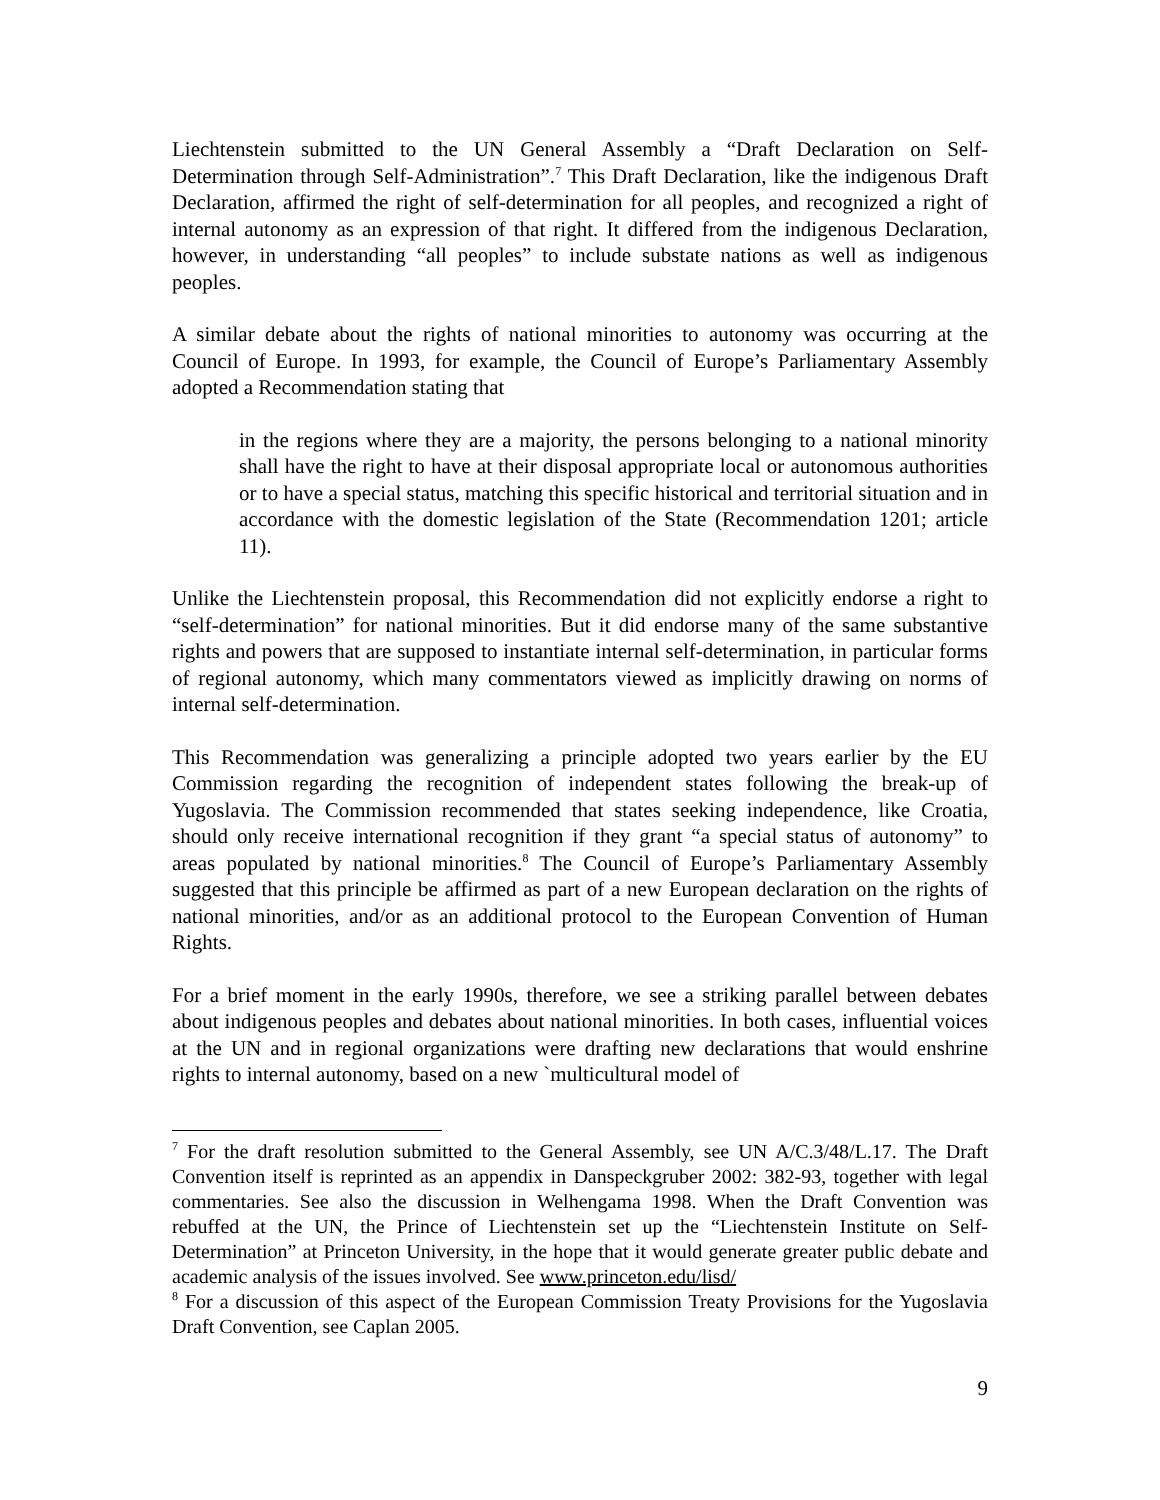Liechtenstein submitted to the UN General Assembly a “Draft Declaration on Self-Determination through Self-Administration”.<sup>7</sup> This Draft Declaration, like the indigenous Draft Declaration, affirmed the right of self-determination for all peoples, and recognized a right of internal autonomy as an expression of that right. It differed from the indigenous Declaration, however, in understanding “all peoples” to include substate nations as well as indigenous peoples.
A similar debate about the rights of national minorities to autonomy was occurring at the Council of Europe. In 1993, for example, the Council of Europe’s Parliamentary Assembly adopted a Recommendation stating that
in the regions where they are a majority, the persons belonging to a national minority shall have the right to have at their disposal appropriate local or autonomous authorities or to have a special status, matching this specific historical and territorial situation and in accordance with the domestic legislation of the State (Recommendation 1201; article 11).
Unlike the Liechtenstein proposal, this Recommendation did not explicitly endorse a right to “self-determination” for national minorities. But it did endorse many of the same substantive rights and powers that are supposed to instantiate internal self-determination, in particular forms of regional autonomy, which many commentators viewed as implicitly drawing on norms of internal self-determination.
This Recommendation was generalizing a principle adopted two years earlier by the EU Commission regarding the recognition of independent states following the break-up of Yugoslavia. The Commission recommended that states seeking independence, like Croatia, should only receive international recognition if they grant “a special status of autonomy” to areas populated by national minorities.<sup>8</sup> The Council of Europe’s Parliamentary Assembly suggested that this principle be affirmed as part of a new European declaration on the rights of national minorities, and/or as an additional protocol to the European Convention of Human Rights.
For a brief moment in the early 1990s, therefore, we see a striking parallel between debates about indigenous peoples and debates about national minorities. In both cases, influential voices at the UN and in regional organizations were drafting new declarations that would enshrine rights to internal autonomy, based on a new `multicultural model of
<sup>7</sup> For the draft resolution submitted to the General Assembly, see UN A/C.3/48/L.17. The Draft Convention itself is reprinted as an appendix in Danspeckgruber 2002: 382-93, together with legal commentaries. See also the discussion in Welhengama 1998. When the Draft Convention was rebuffed at the UN, the Prince of Liechtenstein set up the “Liechtenstein Institute on Self-Determination” at Princeton University, in the hope that it would generate greater public debate and academic analysis of the issues involved. See www.princeton.edu/lisd/
<sup>8</sup> For a discussion of this aspect of the European Commission Treaty Provisions for the Yugoslavia Draft Convention, see Caplan 2005.
9